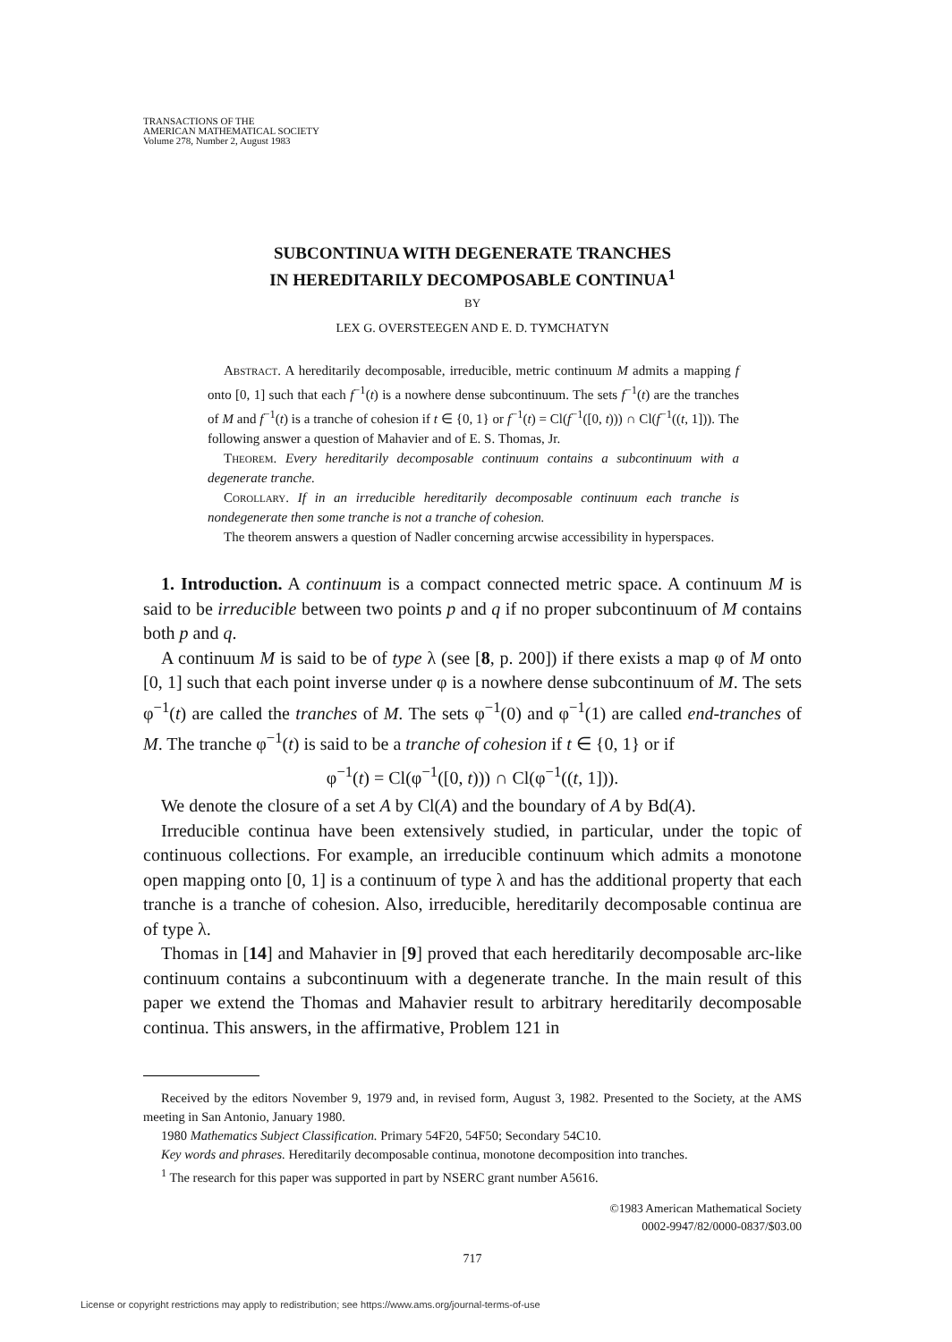TRANSACTIONS OF THE
AMERICAN MATHEMATICAL SOCIETY
Volume 278, Number 2, August 1983
SUBCONTINUA WITH DEGENERATE TRANCHES
IN HEREDITARILY DECOMPOSABLE CONTINUA<sup>1</sup>
BY
LEX G. OVERSTEEGEN AND E. D. TYMCHATYN
Abstract. A hereditarily decomposable, irreducible, metric continuum M admits a mapping f onto [0, 1] such that each f<sup>−1</sup>(t) is a nowhere dense subcontinuum. The sets f<sup>−1</sup>(t) are the tranches of M and f<sup>−1</sup>(t) is a tranche of cohesion if t ∈ {0, 1} or f<sup>−1</sup>(t) = Cl(f<sup>−1</sup>([0, t))) ∩ Cl(f<sup>−1</sup>((t, 1])). The following answer a question of Mahavier and of E. S. Thomas, Jr.
Theorem. Every hereditarily decomposable continuum contains a subcontinuum with a degenerate tranche.
Corollary. If in an irreducible hereditarily decomposable continuum each tranche is nondegenerate then some tranche is not a tranche of cohesion.
The theorem answers a question of Nadler concerning arcwise accessibility in hyperspaces.
1. Introduction. A continuum is a compact connected metric space. A continuum M is said to be irreducible between two points p and q if no proper subcontinuum of M contains both p and q.
A continuum M is said to be of type λ (see [8, p. 200]) if there exists a map φ of M onto [0, 1] such that each point inverse under φ is a nowhere dense subcontinuum of M. The sets φ<sup>−1</sup>(t) are called the tranches of M. The sets φ<sup>−1</sup>(0) and φ<sup>−1</sup>(1) are called end-tranches of M. The tranche φ<sup>−1</sup>(t) is said to be a tranche of cohesion if t ∈ {0, 1} or if
φ<sup>−1</sup>(t) = Cl(φ<sup>−1</sup>([0, t))) ∩ Cl(φ<sup>−1</sup>((t, 1])).
We denote the closure of a set A by Cl(A) and the boundary of A by Bd(A).
Irreducible continua have been extensively studied, in particular, under the topic of continuous collections. For example, an irreducible continuum which admits a monotone open mapping onto [0, 1] is a continuum of type λ and has the additional property that each tranche is a tranche of cohesion. Also, irreducible, hereditarily decomposable continua are of type λ.
Thomas in [14] and Mahavier in [9] proved that each hereditarily decomposable arc-like continuum contains a subcontinuum with a degenerate tranche. In the main result of this paper we extend the Thomas and Mahavier result to arbitrary hereditarily decomposable continua. This answers, in the affirmative, Problem 121 in
Received by the editors November 9, 1979 and, in revised form, August 3, 1982. Presented to the Society, at the AMS meeting in San Antonio, January 1980.
1980 Mathematics Subject Classification. Primary 54F20, 54F50; Secondary 54C10.
Key words and phrases. Hereditarily decomposable continua, monotone decomposition into tranches.
<sup>1</sup> The research for this paper was supported in part by NSERC grant number A5616.
©1983 American Mathematical Society
0002-9947/82/0000-0837/$03.00
717
License or copyright restrictions may apply to redistribution; see https://www.ams.org/journal-terms-of-use